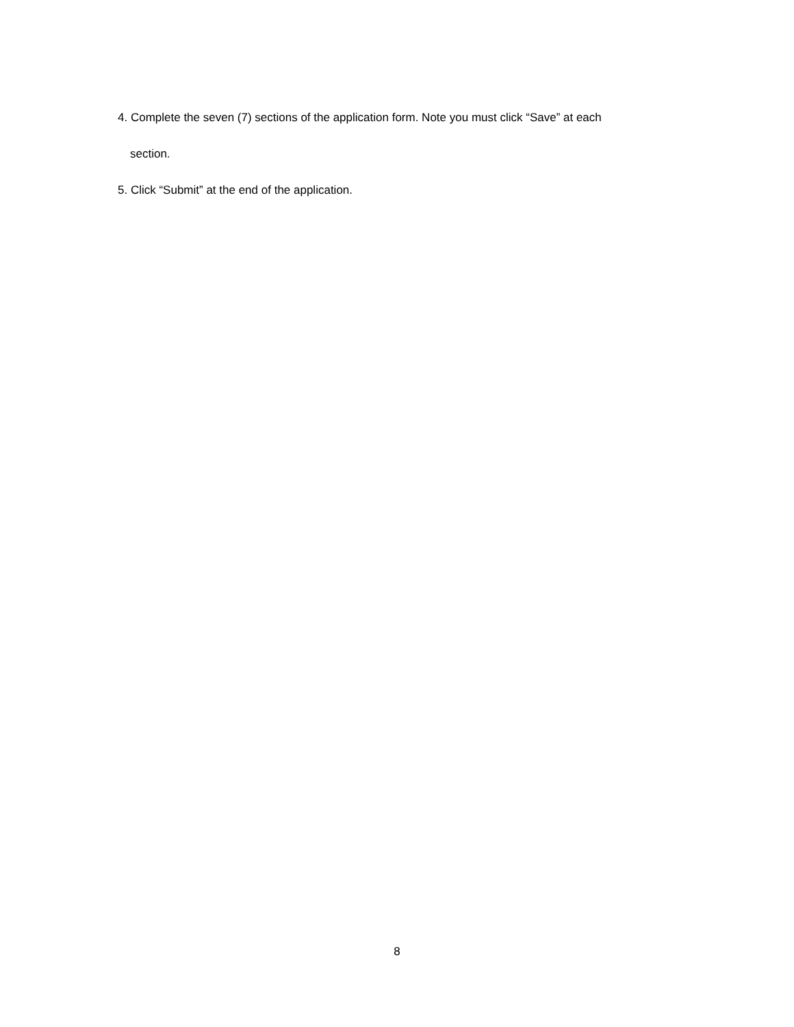4. Complete the seven (7) sections of the application form. Note you must click “Save” at each
section.
5. Click “Submit” at the end of the application.
8